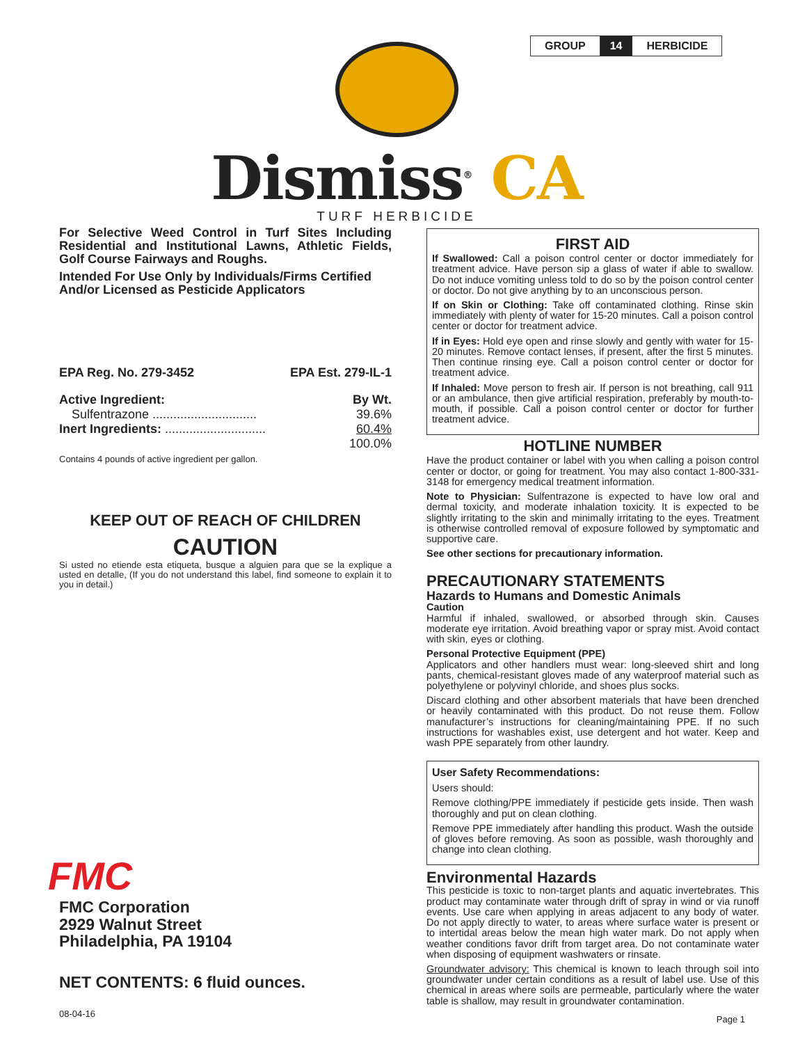| GROUP | 14 | HERBICIDE |
Dismiss<sup>®</sup> CA
TURF HERBICIDE
For Selective Weed Control in Turf Sites Including Residential and Institutional Lawns, Athletic Fields, Golf Course Fairways and Roughs.
Intended For Use Only by Individuals/Firms Certified And/or Licensed as Pesticide Applicators
| EPA Reg. No. 279-3452 | EPA Est. 279-IL-1 |
| Active Ingredient: | By Wt. |
| Sulfentrazone .............................. | 39.6% |
| Inert Ingredients: ............................. | 60.4% |
| | 100.0% |
Contains 4 pounds of active ingredient per gallon.
KEEP OUT OF REACH OF CHILDREN
CAUTION
Si usted no etiende esta etiqueta, busque a alguien para que se la explique a usted en detalle, (If you do not understand this label, find someone to explain it to you in detail.)
FMC
FMC Corporation
2929 Walnut Street
Philadelphia, PA 19104
NET CONTENTS: 6 fluid ounces.
08-04-16
FIRST AID
If Swallowed: Call a poison control center or doctor immediately for treatment advice. Have person sip a glass of water if able to swallow. Do not induce vomiting unless told to do so by the poison control center or doctor. Do not give anything by to an unconscious person.
If on Skin or Clothing: Take off contaminated clothing. Rinse skin immediately with plenty of water for 15-20 minutes. Call a poison control center or doctor for treatment advice.
If in Eyes: Hold eye open and rinse slowly and gently with water for 15- 20 minutes. Remove contact lenses, if present, after the first 5 minutes. Then continue rinsing eye. Call a poison control center or doctor for treatment advice.
If Inhaled: Move person to fresh air. If person is not breathing, call 911 or an ambulance, then give artificial respiration, preferably by mouth-to-mouth, if possible. Call a poison control center or doctor for further treatment advice.
HOTLINE NUMBER
Have the product container or label with you when calling a poison control center or doctor, or going for treatment. You may also contact 1-800-331-3148 for emergency medical treatment information.
Note to Physician: Sulfentrazone is expected to have low oral and dermal toxicity, and moderate inhalation toxicity. It is expected to be slightly irritating to the skin and minimally irritating to the eyes. Treatment is otherwise controlled removal of exposure followed by symptomatic and supportive care.
See other sections for precautionary information.
PRECAUTIONARY STATEMENTS
Hazards to Humans and Domestic Animals
Caution
Harmful if inhaled, swallowed, or absorbed through skin. Causes moderate eye irritation. Avoid breathing vapor or spray mist. Avoid contact with skin, eyes or clothing.
Personal Protective Equipment (PPE)
Applicators and other handlers must wear: long-sleeved shirt and long pants, chemical-resistant gloves made of any waterproof material such as polyethylene or polyvinyl chloride, and shoes plus socks.
Discard clothing and other absorbent materials that have been drenched or heavily contaminated with this product. Do not reuse them. Follow manufacturer’s instructions for cleaning/maintaining PPE. If no such instructions for washables exist, use detergent and hot water. Keep and wash PPE separately from other laundry.
User Safety Recommendations:
Users should:
Remove clothing/PPE immediately if pesticide gets inside. Then wash thoroughly and put on clean clothing.
Remove PPE immediately after handling this product. Wash the outside of gloves before removing. As soon as possible, wash thoroughly and change into clean clothing.
Environmental Hazards
This pesticide is toxic to non-target plants and aquatic invertebrates. This product may contaminate water through drift of spray in wind or via runoff events. Use care when applying in areas adjacent to any body of water. Do not apply directly to water, to areas where surface water is present or to intertidal areas below the mean high water mark. Do not apply when weather conditions favor drift from target area. Do not contaminate water when disposing of equipment washwaters or rinsate.
Groundwater advisory: This chemical is known to leach through soil into groundwater under certain conditions as a result of label use. Use of this chemical in areas where soils are permeable, particularly where the water table is shallow, may result in groundwater contamination.
Page 1